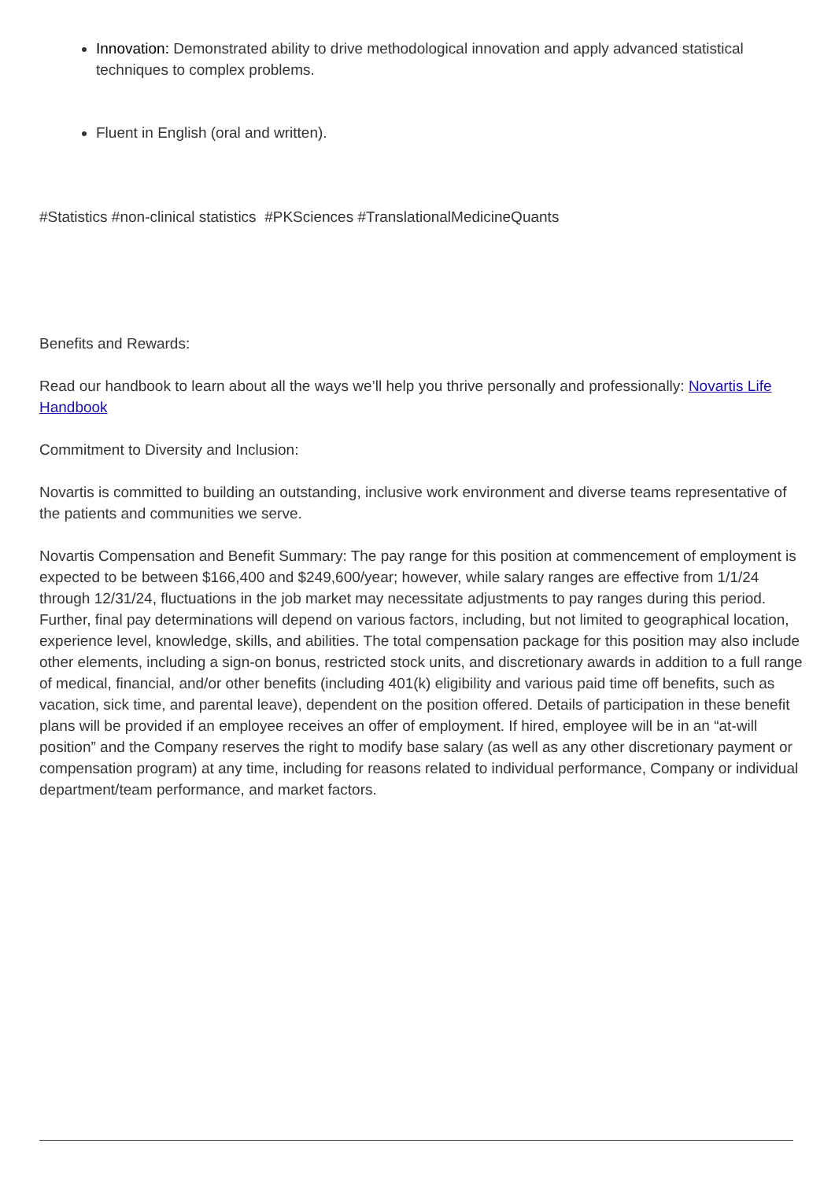Innovation: Demonstrated ability to drive methodological innovation and apply advanced statistical techniques to complex problems.
Fluent in English (oral and written).
#Statistics #non-clinical statistics #PKSciences #TranslationalMedicineQuants
Benefits and Rewards:
Read our handbook to learn about all the ways we’ll help you thrive personally and professionally: Novartis Life Handbook
Commitment to Diversity and Inclusion:
Novartis is committed to building an outstanding, inclusive work environment and diverse teams representative of the patients and communities we serve.
Novartis Compensation and Benefit Summary: The pay range for this position at commencement of employment is expected to be between $166,400 and $249,600/year; however, while salary ranges are effective from 1/1/24 through 12/31/24, fluctuations in the job market may necessitate adjustments to pay ranges during this period. Further, final pay determinations will depend on various factors, including, but not limited to geographical location, experience level, knowledge, skills, and abilities. The total compensation package for this position may also include other elements, including a sign-on bonus, restricted stock units, and discretionary awards in addition to a full range of medical, financial, and/or other benefits (including 401(k) eligibility and various paid time off benefits, such as vacation, sick time, and parental leave), dependent on the position offered. Details of participation in these benefit plans will be provided if an employee receives an offer of employment. If hired, employee will be in an “at-will position” and the Company reserves the right to modify base salary (as well as any other discretionary payment or compensation program) at any time, including for reasons related to individual performance, Company or individual department/team performance, and market factors.